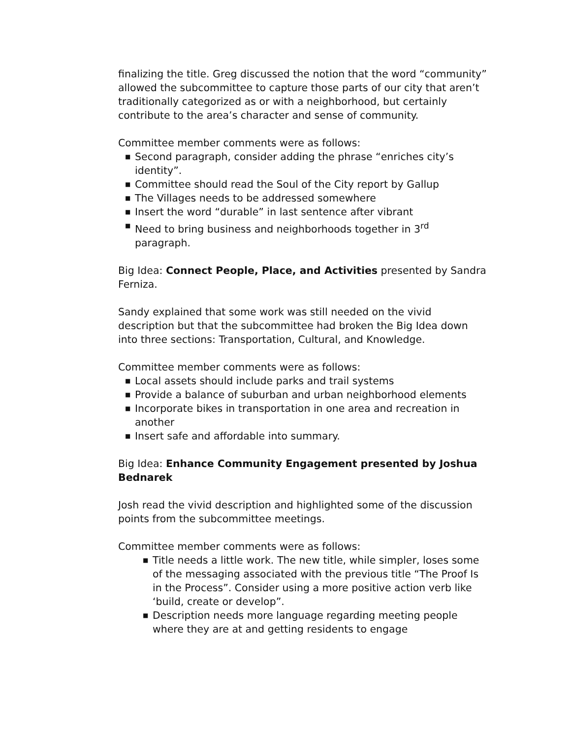finalizing the title. Greg discussed the notion that the word “community” allowed the subcommittee to capture those parts of our city that aren’t traditionally categorized as or with a neighborhood, but certainly contribute to the area’s character and sense of community.
Committee member comments were as follows:
■ Second paragraph, consider adding the phrase “enriches city’s identity”.
■ Committee should read the Soul of the City report by Gallup
■ The Villages needs to be addressed somewhere
■ Insert the word “durable” in last sentence after vibrant
■ Need to bring business and neighborhoods together in 3<sup>rd</sup> paragraph.
Big Idea: Connect People, Place, and Activities presented by Sandra Ferniza.
Sandy explained that some work was still needed on the vivid description but that the subcommittee had broken the Big Idea down into three sections: Transportation, Cultural, and Knowledge.
Committee member comments were as follows:
■ Local assets should include parks and trail systems
■ Provide a balance of suburban and urban neighborhood elements
■ Incorporate bikes in transportation in one area and recreation in another
■ Insert safe and affordable into summary.
Big Idea: Enhance Community Engagement presented by Joshua Bednarek
Josh read the vivid description and highlighted some of the discussion points from the subcommittee meetings.
Committee member comments were as follows:
■ Title needs a little work. The new title, while simpler, loses some of the messaging associated with the previous title “The Proof Is in the Process”. Consider using a more positive action verb like ‘build, create or develop”.
■ Description needs more language regarding meeting people where they are at and getting residents to engage